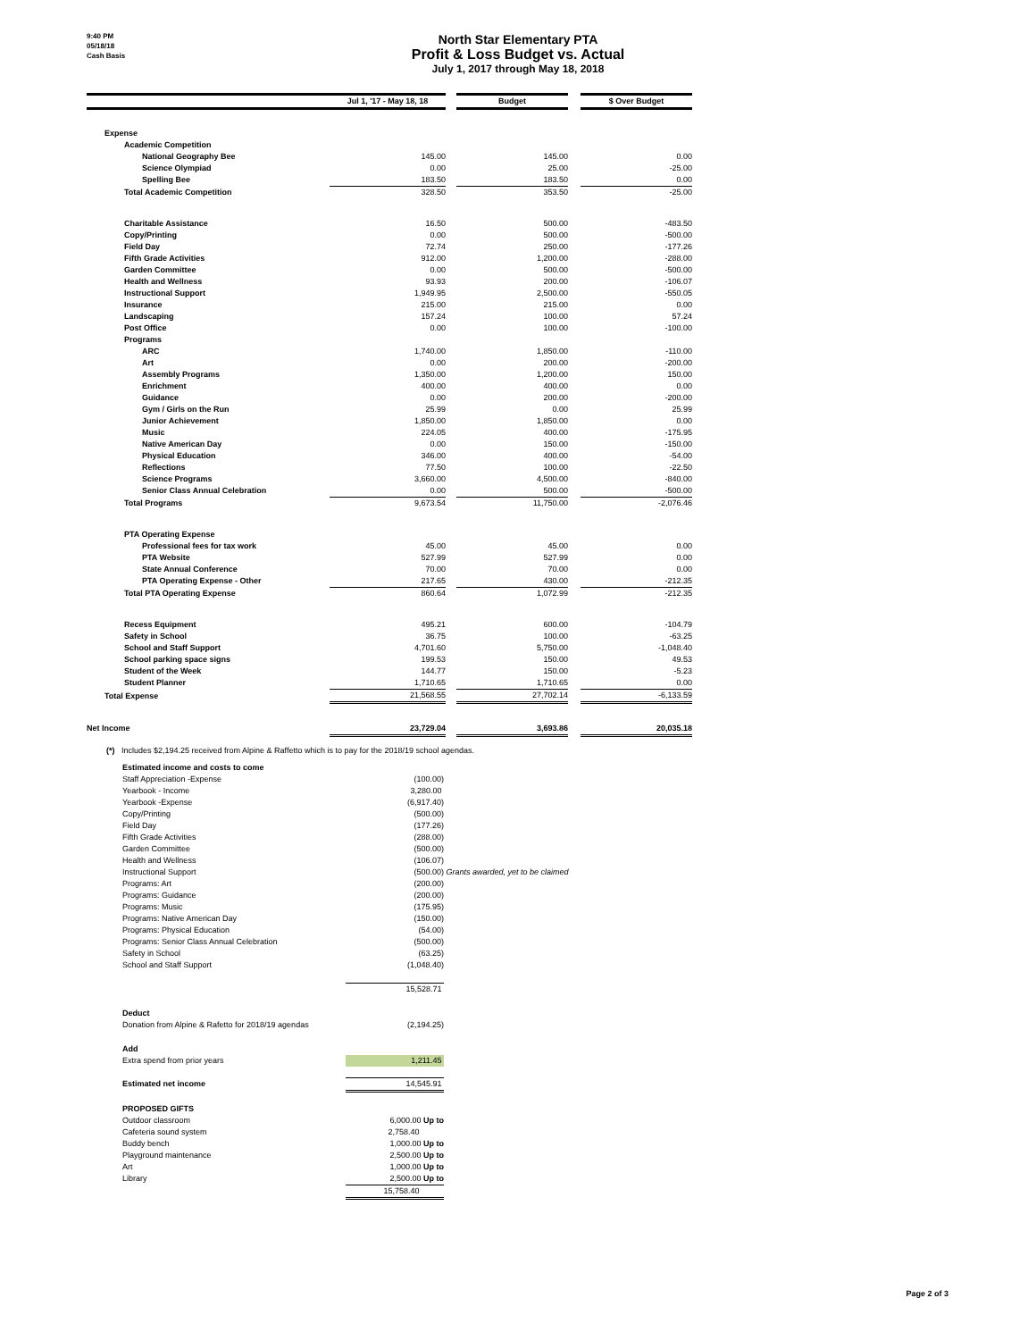9:40 PM
05/18/18
Cash Basis
North Star Elementary PTA
Profit & Loss Budget vs. Actual
July 1, 2017 through May 18, 2018
| | Jul 1, '17 - May 18, 18 | | Budget | | $ Over Budget |
| --- | --- | --- | --- | --- | --- |
| Expense | | | | | |
| Academic Competition | | | | | |
| National Geography Bee | 145.00 | | 145.00 | | 0.00 |
| Science Olympiad | 0.00 | | 25.00 | | -25.00 |
| Spelling Bee | 183.50 | | 183.50 | | 0.00 |
| Total Academic Competition | 328.50 | | 353.50 | | -25.00 |
| Charitable Assistance | 16.50 | | 500.00 | | -483.50 |
| Copy/Printing | 0.00 | | 500.00 | | -500.00 |
| Field Day | 72.74 | | 250.00 | | -177.26 |
| Fifth Grade Activities | 912.00 | | 1,200.00 | | -288.00 |
| Garden Committee | 0.00 | | 500.00 | | -500.00 |
| Health and Wellness | 93.93 | | 200.00 | | -106.07 |
| Instructional Support | 1,949.95 | | 2,500.00 | | -550.05 |
| Insurance | 215.00 | | 215.00 | | 0.00 |
| Landscaping | 157.24 | | 100.00 | | 57.24 |
| Post Office | 0.00 | | 100.00 | | -100.00 |
| Programs | | | | | |
| ARC | 1,740.00 | | 1,850.00 | | -110.00 |
| Art | 0.00 | | 200.00 | | -200.00 |
| Assembly Programs | 1,350.00 | | 1,200.00 | | 150.00 |
| Enrichment | 400.00 | | 400.00 | | 0.00 |
| Guidance | 0.00 | | 200.00 | | -200.00 |
| Gym / Girls on the Run | 25.99 | | 0.00 | | 25.99 |
| Junior Achievement | 1,850.00 | | 1,850.00 | | 0.00 |
| Music | 224.05 | | 400.00 | | -175.95 |
| Native American Day | 0.00 | | 150.00 | | -150.00 |
| Physical Education | 346.00 | | 400.00 | | -54.00 |
| Reflections | 77.50 | | 100.00 | | -22.50 |
| Science Programs | 3,660.00 | | 4,500.00 | | -840.00 |
| Senior Class Annual Celebration | 0.00 | | 500.00 | | -500.00 |
| Total Programs | 9,673.54 | | 11,750.00 | | -2,076.46 |
| PTA Operating Expense | | | | | |
| Professional fees for tax work | 45.00 | | 45.00 | | 0.00 |
| PTA Website | 527.99 | | 527.99 | | 0.00 |
| State Annual Conference | 70.00 | | 70.00 | | 0.00 |
| PTA Operating Expense - Other | 217.65 | | 430.00 | | -212.35 |
| Total PTA Operating Expense | 860.64 | | 1,072.99 | | -212.35 |
| Recess Equipment | 495.21 | | 600.00 | | -104.79 |
| Safety in School | 36.75 | | 100.00 | | -63.25 |
| School and Staff Support | 4,701.60 | | 5,750.00 | | -1,048.40 |
| School parking space signs | 199.53 | | 150.00 | | 49.53 |
| Student of the Week | 144.77 | | 150.00 | | -5.23 |
| Student Planner | 1,710.65 | | 1,710.65 | | 0.00 |
| Total Expense | 21,568.55 | | 27,702.14 | | -6,133.59 |
| Net Income | 23,729.04 | | 3,693.86 | | 20,035.18 |
(*) Includes $2,194.25 received from Alpine & Raffetto which is to pay for the 2018/19 school agendas.
| Estimated income and costs to come | | |
| Staff Appreciation -Expense | (100.00) | |
| Yearbook - Income | 3,280.00 | |
| Yearbook -Expense | (6,917.40) | |
| Copy/Printing | (500.00) | |
| Field Day | (177.26) | |
| Fifth Grade Activities | (288.00) | |
| Garden Committee | (500.00) | |
| Health and Wellness | (106.07) | |
| Instructional Support | (500.00) | Grants awarded, yet to be claimed |
| Programs: Art | (200.00) | |
| Programs: Guidance | (200.00) | |
| Programs: Music | (175.95) | |
| Programs: Native American Day | (150.00) | |
| Programs: Physical Education | (54.00) | |
| Programs: Senior Class Annual Celebration | (500.00) | |
| Safety in School | (63.25) | |
| School and Staff Support | (1,048.40) | |
| | 15,528.71 | |
| Deduct | | |
| Donation from Alpine & Rafetto for 2018/19 agendas | (2,194.25) | |
| Add | | |
| Extra spend from prior years | 1,211.45 | |
| Estimated net income | 14,545.91 | |
| PROPOSED GIFTS | | |
| Outdoor classroom | 6,000.00 Up to | |
| Cafeteria sound system | 2,758.40 | |
| Buddy bench | 1,000.00 Up to | |
| Playground maintenance | 2,500.00 Up to | |
| Art | 1,000.00 Up to | |
| Library | 2,500.00 Up to | |
| | 15,758.40 | |
Page 2 of 3